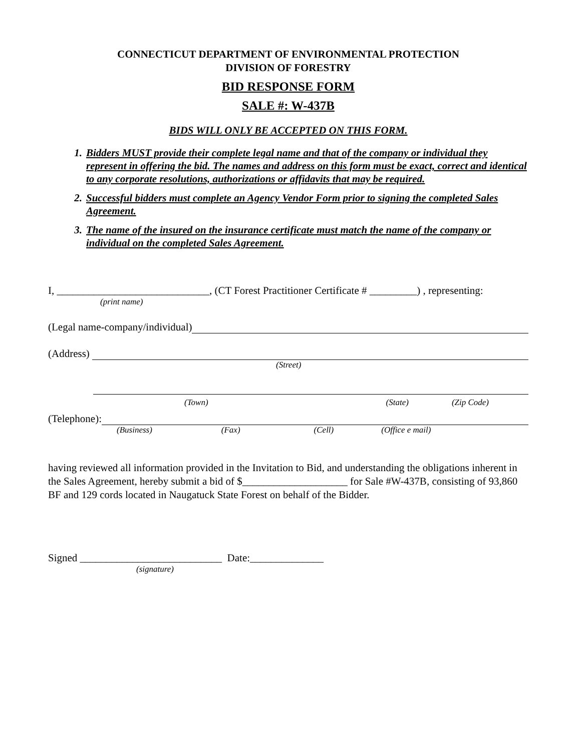CONNECTICUT DEPARTMENT OF ENVIRONMENTAL PROTECTION
DIVISION OF FORESTRY
BID RESPONSE FORM
SALE #: W-437B
BIDS WILL ONLY BE ACCEPTED ON THIS FORM.
1. Bidders MUST provide their complete legal name and that of the company or individual they represent in offering the bid. The names and address on this form must be exact, correct and identical to any corporate resolutions, authorizations or affidavits that may be required.
2. Successful bidders must complete an Agency Vendor Form prior to signing the completed Sales Agreement.
3. The name of the insured on the insurance certificate must match the name of the company or individual on the completed Sales Agreement.
I, _____________________________, (CT Forest Practitioner Certificate # _________) , representing:
(print name)
(Legal name-company/individual)
(Address)
(Street)
(Town) (State) (Zip Code)
(Telephone):
(Business) (Fax) (Cell) (Office e mail)
having reviewed all information provided in the Invitation to Bid, and understanding the obligations inherent in the Sales Agreement, hereby submit a bid of $____________________ for Sale #W-437B, consisting of 93,860 BF and 129 cords located in Naugatuck State Forest on behalf of the Bidder.
Signed ___________________________ Date:______________
(signature)